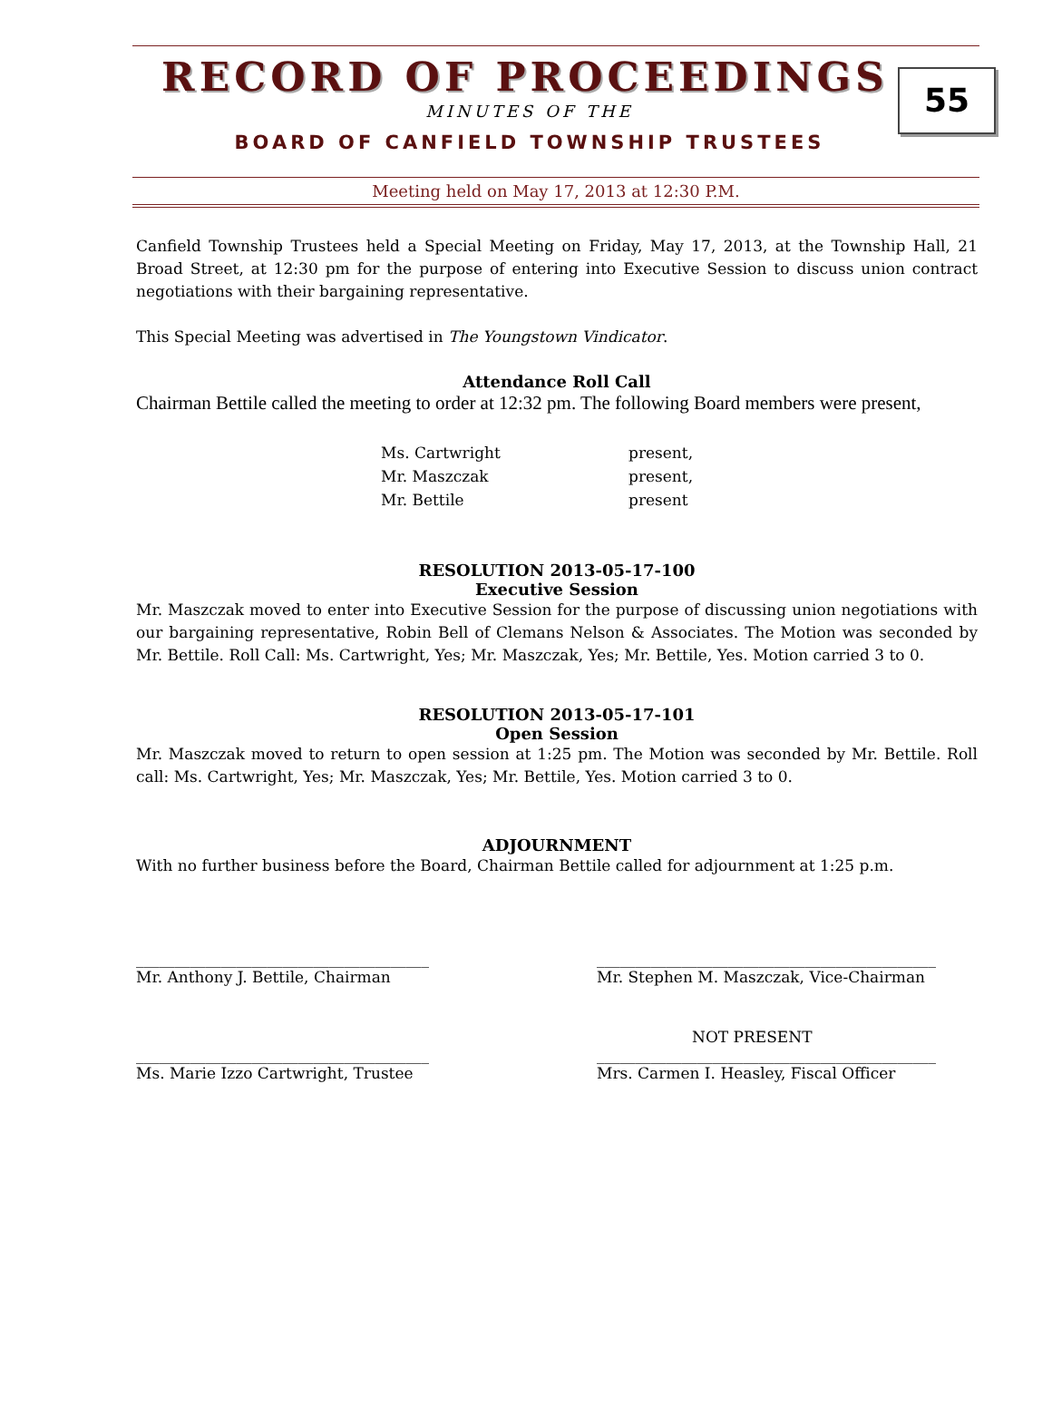RECORD OF PROCEEDINGS
MINUTES OF THE
BOARD OF CANFIELD TOWNSHIP TRUSTEES
55
Meeting held on May 17, 2013 at 12:30 P.M.
Canfield Township Trustees held a Special Meeting on Friday, May 17, 2013, at the Township Hall, 21 Broad Street, at 12:30 pm for the purpose of entering into Executive Session to discuss union contract negotiations with their bargaining representative.
This Special Meeting was advertised in The Youngstown Vindicator.
Attendance Roll Call
Chairman Bettile called the meeting to order at 12:32 pm. The following Board members were present,
| Ms. Cartwright | present, |
| Mr. Maszczak | present, |
| Mr. Bettile | present |
RESOLUTION 2013-05-17-100
Executive Session
Mr. Maszczak moved to enter into Executive Session for the purpose of discussing union negotiations with our bargaining representative, Robin Bell of Clemans Nelson & Associates. The Motion was seconded by Mr. Bettile. Roll Call: Ms. Cartwright, Yes; Mr. Maszczak, Yes; Mr. Bettile, Yes. Motion carried 3 to 0.
RESOLUTION 2013-05-17-101
Open Session
Mr. Maszczak moved to return to open session at 1:25 pm. The Motion was seconded by Mr. Bettile. Roll call: Ms. Cartwright, Yes; Mr. Maszczak, Yes; Mr. Bettile, Yes. Motion carried 3 to 0.
ADJOURNMENT
With no further business before the Board, Chairman Bettile called for adjournment at 1:25 p.m.
______________________________________
Mr. Anthony J. Bettile, Chairman
____________________________________________
Mr. Stephen M. Maszczak, Vice-Chairman
______________________________________
Ms. Marie Izzo Cartwright, Trustee
NOT PRESENT
____________________________________________
Mrs. Carmen I. Heasley, Fiscal Officer